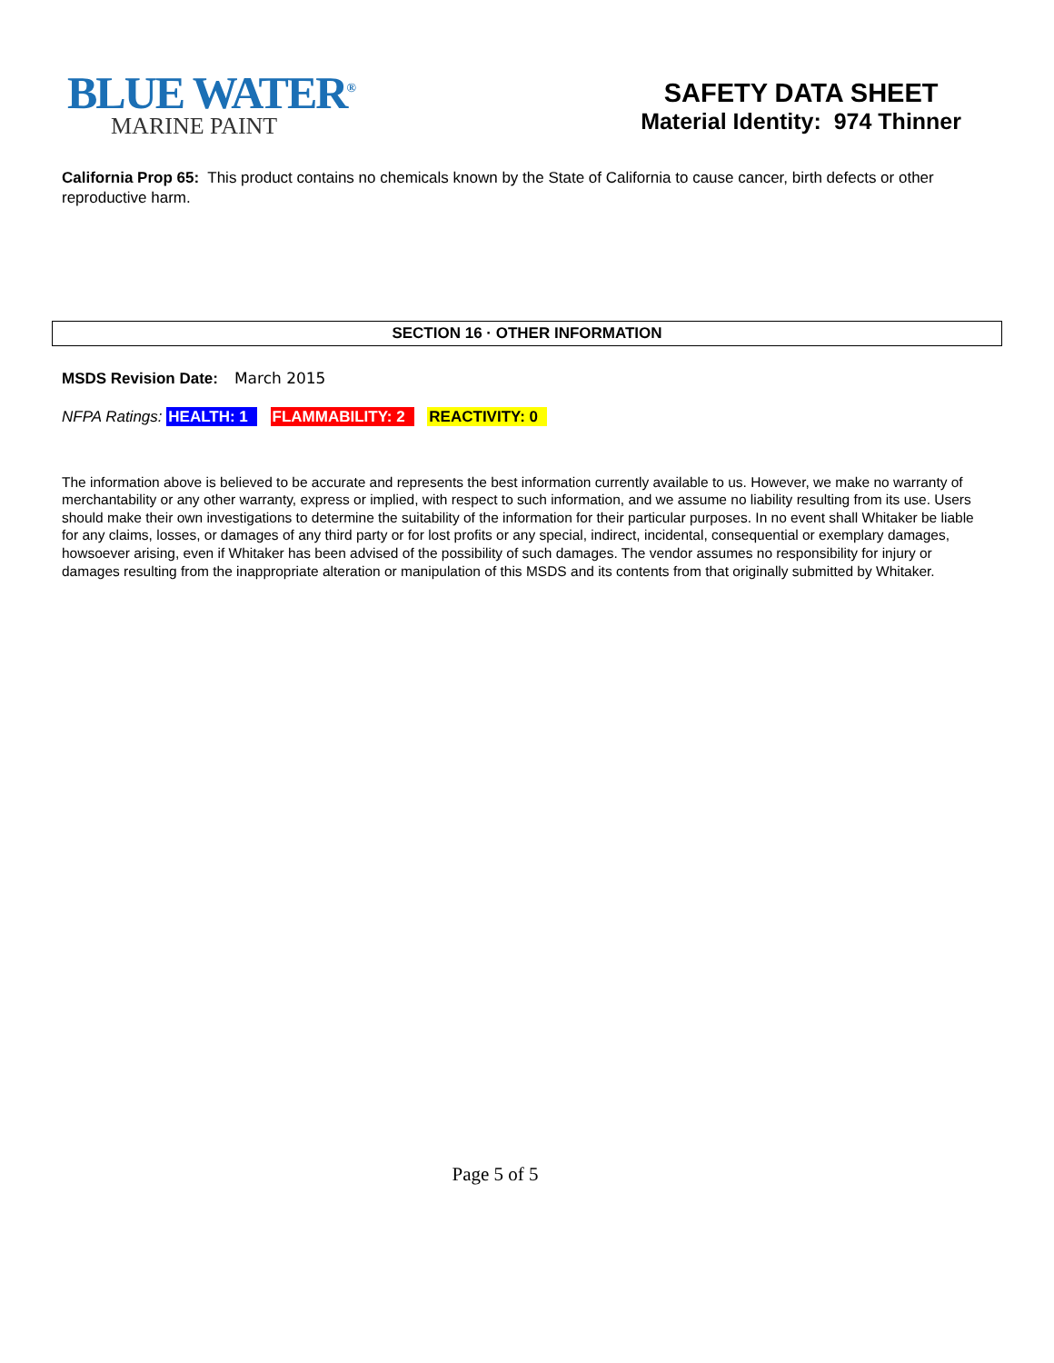BLUE WATER<sup>®</sup>
MARINE PAINT
SAFETY DATA SHEET
Material Identity: 974 Thinner
California Prop 65: This product contains no chemicals known by the State of California to cause cancer, birth defects or other reproductive harm.
SECTION 16 · OTHER INFORMATION
MSDS Revision Date: March 2015
NFPA Ratings: HEALTH: 1 FLAMMABILITY: 2 REACTIVITY: 0
The information above is believed to be accurate and represents the best information currently available to us. However, we make no warranty of merchantability or any other warranty, express or implied, with respect to such information, and we assume no liability resulting from its use. Users should make their own investigations to determine the suitability of the information for their particular purposes. In no event shall Whitaker be liable for any claims, losses, or damages of any third party or for lost profits or any special, indirect, incidental, consequential or exemplary damages, howsoever arising, even if Whitaker has been advised of the possibility of such damages. The vendor assumes no responsibility for injury or damages resulting from the inappropriate alteration or manipulation of this MSDS and its contents from that originally submitted by Whitaker.
Page 5 of 5